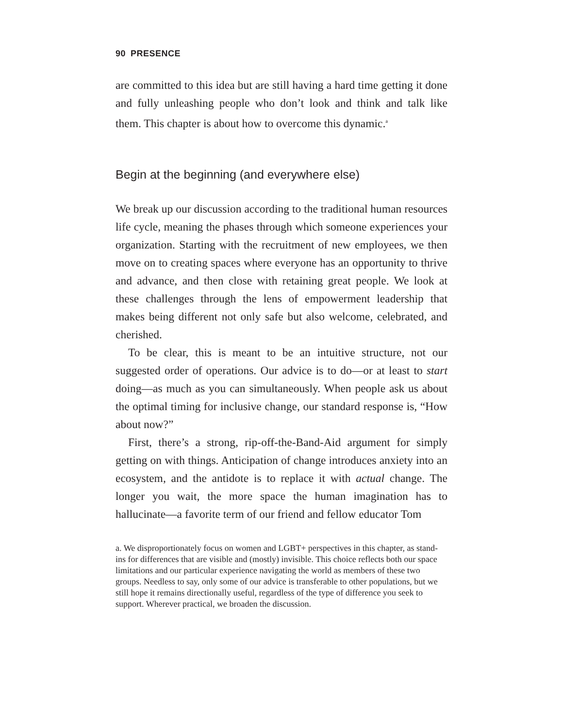90 PRESENCE
are committed to this idea but are still having a hard time getting it done and fully unleashing people who don’t look and think and talk like them. This chapter is about how to overcome this dynamic.<sup>a</sup>
Begin at the beginning (and everywhere else)
We break up our discussion according to the traditional human resources life cycle, meaning the phases through which someone experiences your organization. Starting with the recruitment of new employees, we then move on to creating spaces where everyone has an opportunity to thrive and advance, and then close with retaining great people. We look at these challenges through the lens of empowerment leadership that makes being different not only safe but also welcome, celebrated, and cherished.
To be clear, this is meant to be an intuitive structure, not our suggested order of operations. Our advice is to do—or at least to start doing—as much as you can simultaneously. When people ask us about the optimal timing for inclusive change, our standard response is, “How about now?”
First, there’s a strong, rip-off-the-Band-Aid argument for simply getting on with things. Anticipation of change introduces anxiety into an ecosystem, and the antidote is to replace it with actual change. The longer you wait, the more space the human imagination has to hallucinate—a favorite term of our friend and fellow educator Tom
a. We disproportionately focus on women and LGBT+ perspectives in this chapter, as stand-ins for differences that are visible and (mostly) invisible. This choice reflects both our space limitations and our particular experience navigating the world as members of these two groups. Needless to say, only some of our advice is transferable to other populations, but we still hope it remains directionally useful, regardless of the type of difference you seek to support. Wherever practical, we broaden the discussion.